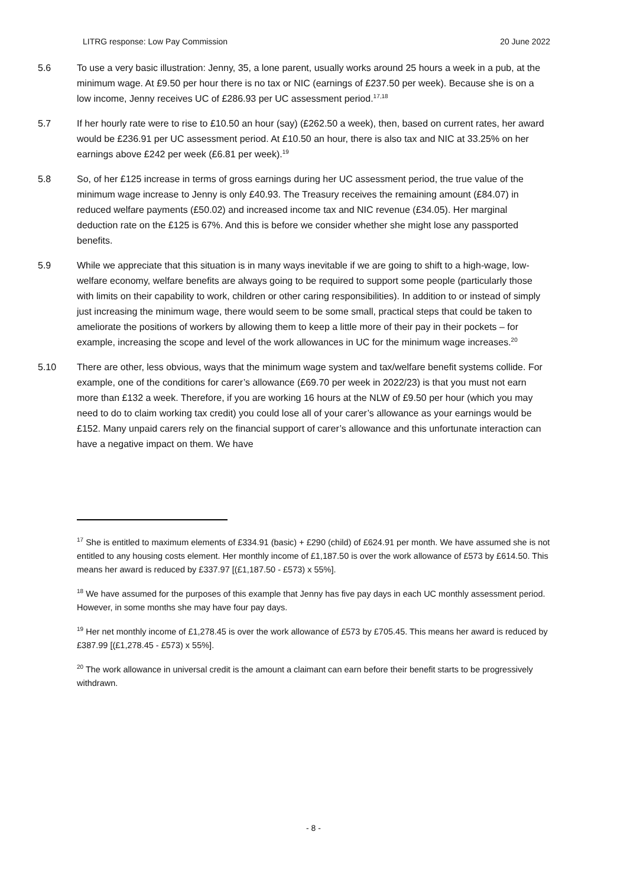LITRG response: Low Pay Commission 20 June 2022
5.6 To use a very basic illustration: Jenny, 35, a lone parent, usually works around 25 hours a week in a pub, at the minimum wage. At £9.50 per hour there is no tax or NIC (earnings of £237.50 per week). Because she is on a low income, Jenny receives UC of £286.93 per UC assessment period.<sup>17,18</sup>
5.7 If her hourly rate were to rise to £10.50 an hour (say) (£262.50 a week), then, based on current rates, her award would be £236.91 per UC assessment period. At £10.50 an hour, there is also tax and NIC at 33.25% on her earnings above £242 per week (£6.81 per week).<sup>19</sup>
5.8 So, of her £125 increase in terms of gross earnings during her UC assessment period, the true value of the minimum wage increase to Jenny is only £40.93. The Treasury receives the remaining amount (£84.07) in reduced welfare payments (£50.02) and increased income tax and NIC revenue (£34.05). Her marginal deduction rate on the £125 is 67%. And this is before we consider whether she might lose any passported benefits.
5.9 While we appreciate that this situation is in many ways inevitable if we are going to shift to a high-wage, low-welfare economy, welfare benefits are always going to be required to support some people (particularly those with limits on their capability to work, children or other caring responsibilities). In addition to or instead of simply just increasing the minimum wage, there would seem to be some small, practical steps that could be taken to ameliorate the positions of workers by allowing them to keep a little more of their pay in their pockets – for example, increasing the scope and level of the work allowances in UC for the minimum wage increases.<sup>20</sup>
5.10 There are other, less obvious, ways that the minimum wage system and tax/welfare benefit systems collide. For example, one of the conditions for carer’s allowance (£69.70 per week in 2022/23) is that you must not earn more than £132 a week. Therefore, if you are working 16 hours at the NLW of £9.50 per hour (which you may need to do to claim working tax credit) you could lose all of your carer’s allowance as your earnings would be £152. Many unpaid carers rely on the financial support of carer’s allowance and this unfortunate interaction can have a negative impact on them. We have
<sup>17</sup> She is entitled to maximum elements of £334.91 (basic) + £290 (child) of £624.91 per month. We have assumed she is not entitled to any housing costs element. Her monthly income of £1,187.50 is over the work allowance of £573 by £614.50. This means her award is reduced by £337.97 [(£1,187.50 - £573) x 55%].
<sup>18</sup> We have assumed for the purposes of this example that Jenny has five pay days in each UC monthly assessment period. However, in some months she may have four pay days.
<sup>19</sup> Her net monthly income of £1,278.45 is over the work allowance of £573 by £705.45. This means her award is reduced by £387.99 [(£1,278.45 - £573) x 55%].
<sup>20</sup> The work allowance in universal credit is the amount a claimant can earn before their benefit starts to be progressively withdrawn.
- 8 -